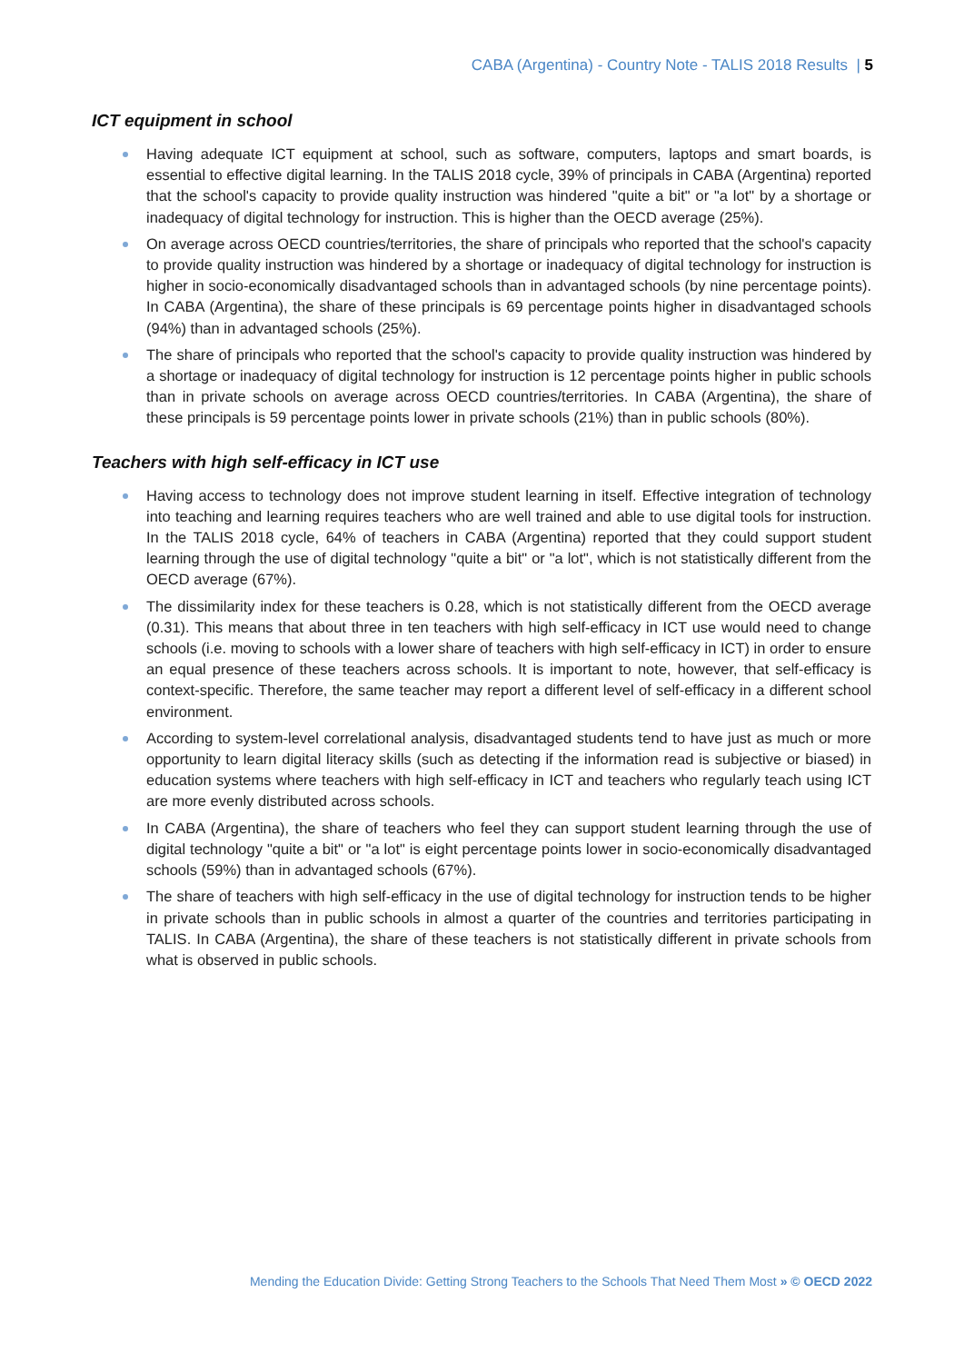CABA (Argentina) - Country Note - TALIS 2018 Results | 5
ICT equipment in school
Having adequate ICT equipment at school, such as software, computers, laptops and smart boards, is essential to effective digital learning. In the TALIS 2018 cycle, 39% of principals in CABA (Argentina) reported that the school's capacity to provide quality instruction was hindered "quite a bit" or "a lot" by a shortage or inadequacy of digital technology for instruction. This is higher than the OECD average (25%).
On average across OECD countries/territories, the share of principals who reported that the school's capacity to provide quality instruction was hindered by a shortage or inadequacy of digital technology for instruction is higher in socio-economically disadvantaged schools than in advantaged schools (by nine percentage points). In CABA (Argentina), the share of these principals is 69 percentage points higher in disadvantaged schools (94%) than in advantaged schools (25%).
The share of principals who reported that the school's capacity to provide quality instruction was hindered by a shortage or inadequacy of digital technology for instruction is 12 percentage points higher in public schools than in private schools on average across OECD countries/territories. In CABA (Argentina), the share of these principals is 59 percentage points lower in private schools (21%) than in public schools (80%).
Teachers with high self-efficacy in ICT use
Having access to technology does not improve student learning in itself. Effective integration of technology into teaching and learning requires teachers who are well trained and able to use digital tools for instruction. In the TALIS 2018 cycle, 64% of teachers in CABA (Argentina) reported that they could support student learning through the use of digital technology "quite a bit" or "a lot", which is not statistically different from the OECD average (67%).
The dissimilarity index for these teachers is 0.28, which is not statistically different from the OECD average (0.31). This means that about three in ten teachers with high self-efficacy in ICT use would need to change schools (i.e. moving to schools with a lower share of teachers with high self-efficacy in ICT) in order to ensure an equal presence of these teachers across schools. It is important to note, however, that self-efficacy is context-specific. Therefore, the same teacher may report a different level of self-efficacy in a different school environment.
According to system-level correlational analysis, disadvantaged students tend to have just as much or more opportunity to learn digital literacy skills (such as detecting if the information read is subjective or biased) in education systems where teachers with high self-efficacy in ICT and teachers who regularly teach using ICT are more evenly distributed across schools.
In CABA (Argentina), the share of teachers who feel they can support student learning through the use of digital technology "quite a bit" or "a lot" is eight percentage points lower in socio-economically disadvantaged schools (59%) than in advantaged schools (67%).
The share of teachers with high self-efficacy in the use of digital technology for instruction tends to be higher in private schools than in public schools in almost a quarter of the countries and territories participating in TALIS. In CABA (Argentina), the share of these teachers is not statistically different in private schools from what is observed in public schools.
Mending the Education Divide: Getting Strong Teachers to the Schools That Need Them Most » © OECD 2022